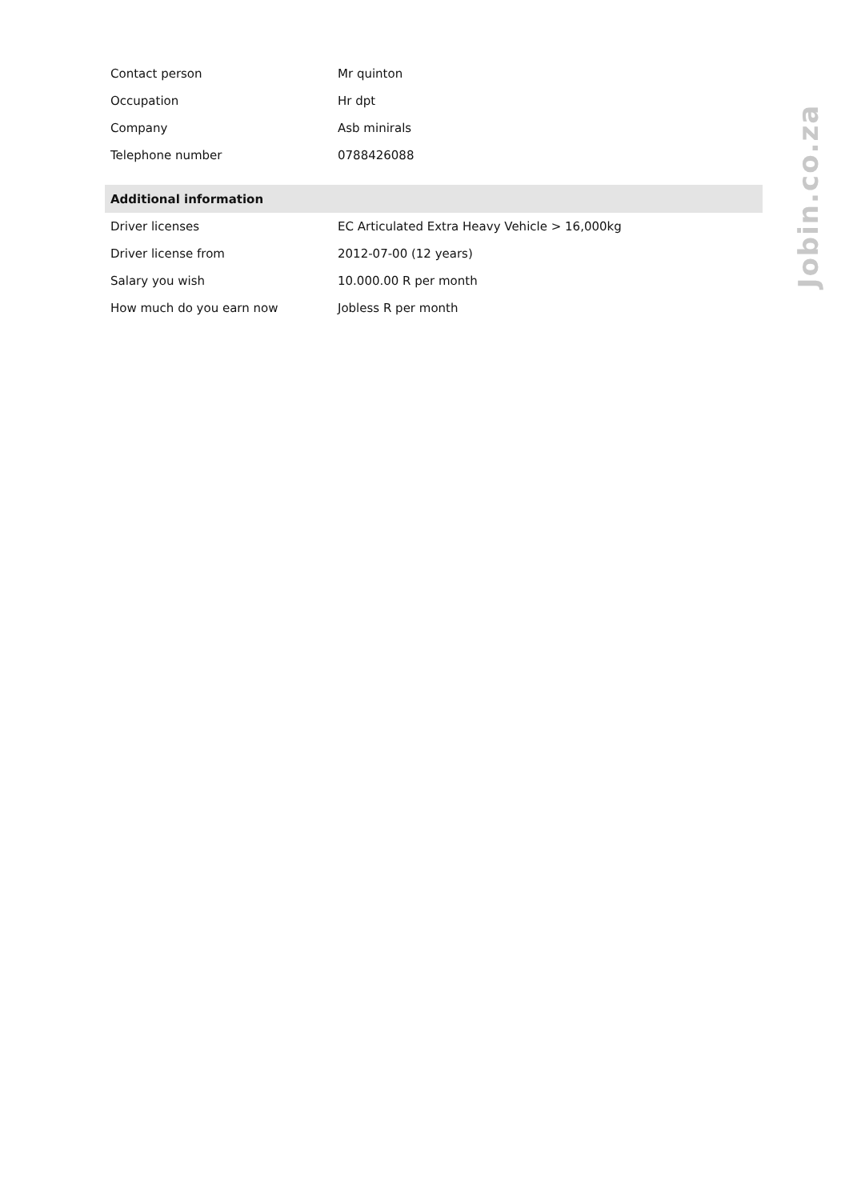| Contact person | Mr quinton |
| Occupation | Hr dpt |
| Company | Asb minirals |
| Telephone number | 0788426088 |
| Additional information | |
| Driver licenses | EC Articulated Extra Heavy Vehicle > 16,000kg |
| Driver license from | 2012-07-00 (12 years) |
| Salary you wish | 10.000.00 R per month |
| How much do you earn now | Jobless R per month |
Jobin.co.za